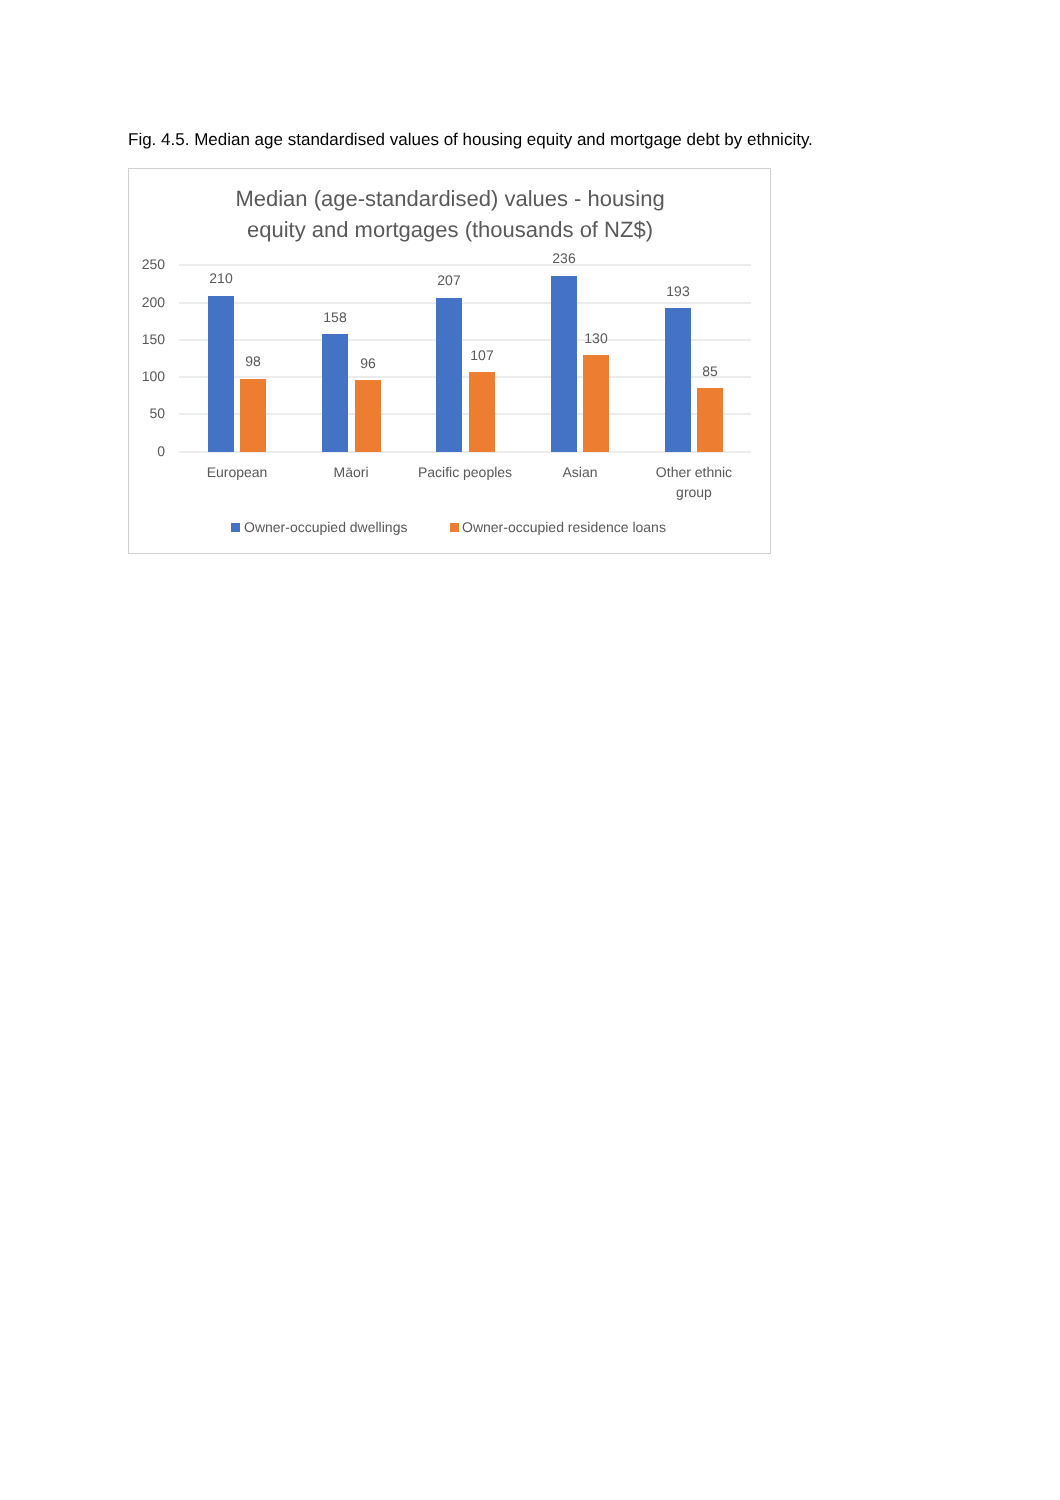Fig. 4.5. Median age standardised values of housing equity and mortgage debt by ethnicity.
Median (age-standardised) values - housing
equity and mortgages (thousands of NZ$)
250
200
150
100
50
0
210
98
158
96
207
107
236
130
193
85
European
Māori
Pacific peoples
Asian
Other ethnic
group
Owner-occupied dwellings
Owner-occupied residence loans